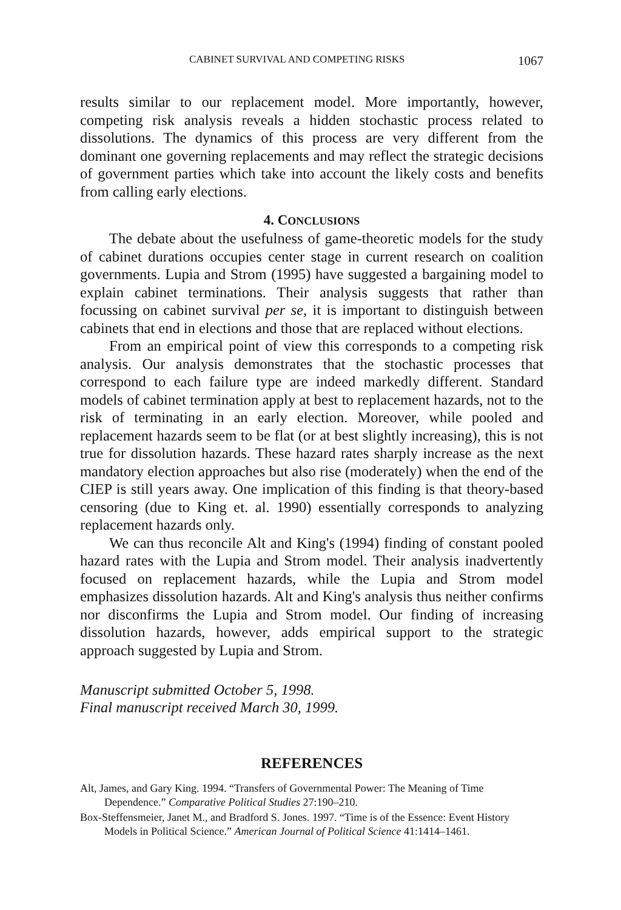CABINET SURVIVAL AND COMPETING RISKS 1067
results similar to our replacement model. More importantly, however, competing risk analysis reveals a hidden stochastic process related to dissolutions. The dynamics of this process are very different from the dominant one governing replacements and may reflect the strategic decisions of government parties which take into account the likely costs and benefits from calling early elections.
4. CONCLUSIONS
The debate about the usefulness of game-theoretic models for the study of cabinet durations occupies center stage in current research on coalition governments. Lupia and Strom (1995) have suggested a bargaining model to explain cabinet terminations. Their analysis suggests that rather than focussing on cabinet survival per se, it is important to distinguish between cabinets that end in elections and those that are replaced without elections.
From an empirical point of view this corresponds to a competing risk analysis. Our analysis demonstrates that the stochastic processes that correspond to each failure type are indeed markedly different. Standard models of cabinet termination apply at best to replacement hazards, not to the risk of terminating in an early election. Moreover, while pooled and replacement hazards seem to be flat (or at best slightly increasing), this is not true for dissolution hazards. These hazard rates sharply increase as the next mandatory election approaches but also rise (moderately) when the end of the CIEP is still years away. One implication of this finding is that theory-based censoring (due to King et. al. 1990) essentially corresponds to analyzing replacement hazards only.
We can thus reconcile Alt and King's (1994) finding of constant pooled hazard rates with the Lupia and Strom model. Their analysis inadvertently focused on replacement hazards, while the Lupia and Strom model emphasizes dissolution hazards. Alt and King's analysis thus neither confirms nor disconfirms the Lupia and Strom model. Our finding of increasing dissolution hazards, however, adds empirical support to the strategic approach suggested by Lupia and Strom.
Manuscript submitted October 5, 1998.
Final manuscript received March 30, 1999.
REFERENCES
Alt, James, and Gary King. 1994. “Transfers of Governmental Power: The Meaning of Time Dependence.” Comparative Political Studies 27:190–210.
Box-Steffensmeier, Janet M., and Bradford S. Jones. 1997. “Time is of the Essence: Event History Models in Political Science.” American Journal of Political Science 41:1414–1461.